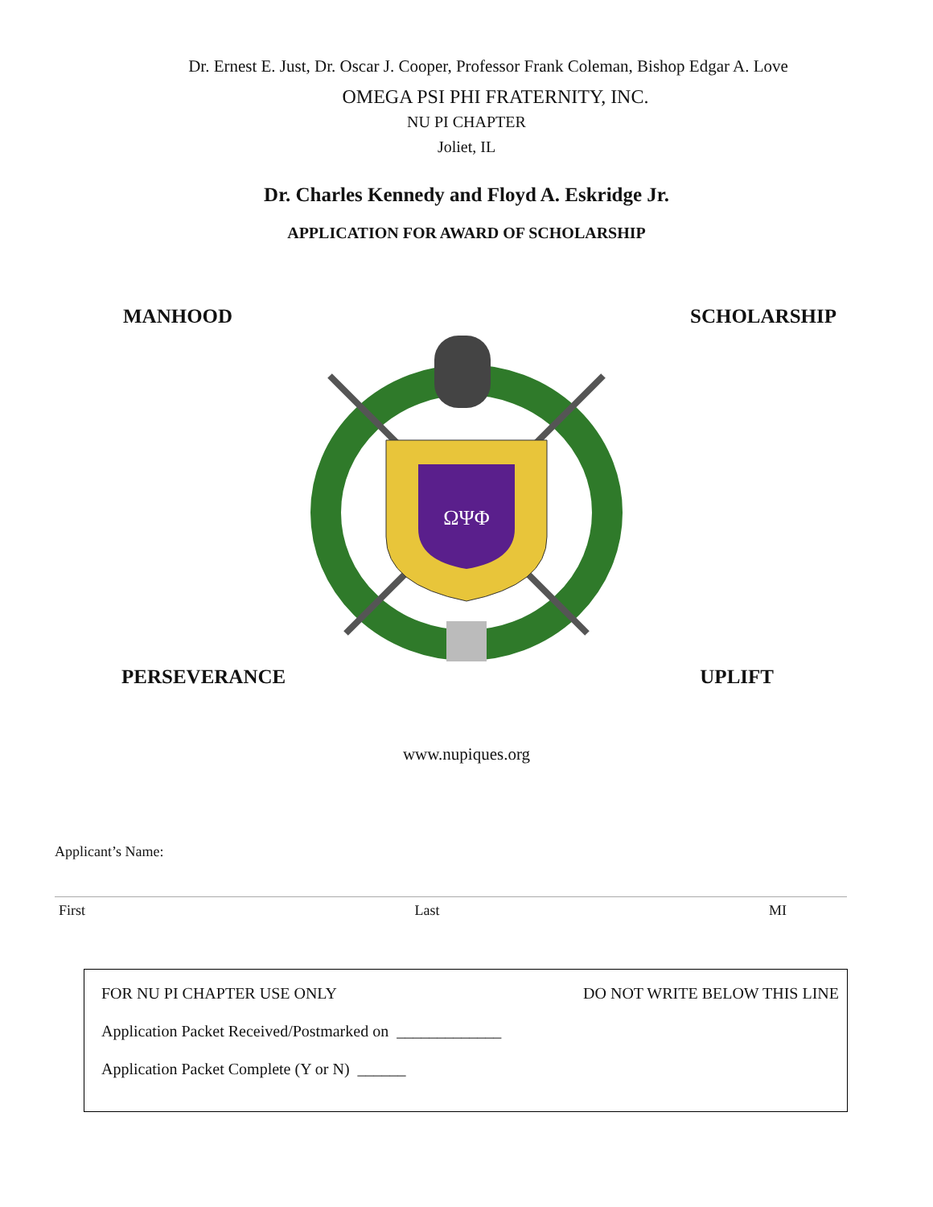Dr. Ernest E. Just, Dr. Oscar J. Cooper, Professor Frank Coleman, Bishop Edgar A. Love
OMEGA PSI PHI FRATERNITY, INC.
NU PI CHAPTER
Joliet, IL
Dr. Charles Kennedy and Floyd A. Eskridge Jr.
APPLICATION FOR AWARD OF SCHOLARSHIP
MANHOOD SCHOLARSHIP
ΩΨΦ
PERSEVERANCE UPLIFT
www.nupiques.org
Applicant’s Name:
First Last MI
FOR NU PI CHAPTER USE ONLY DO NOT WRITE BELOW THIS LINE
Application Packet Received/Postmarked on _____________
Application Packet Complete (Y or N) ______